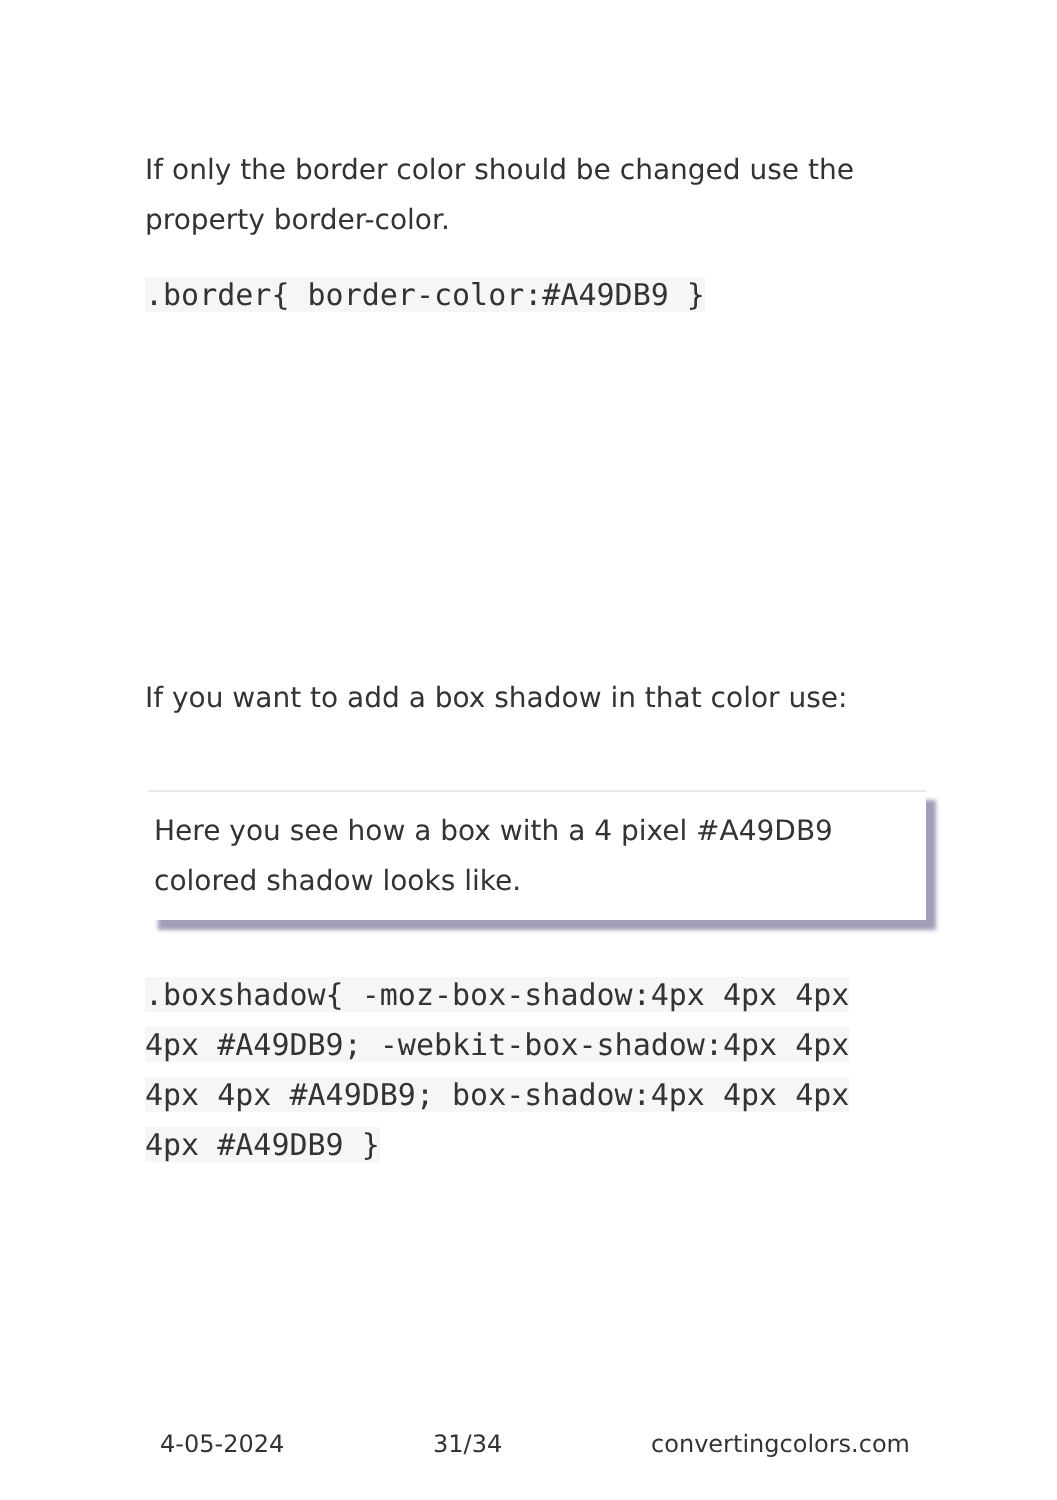If only the border color should be changed use the property border-color.
.border{ border-color:#A49DB9 }
If you want to add a box shadow in that color use:
Here you see how a box with a 4 pixel #A49DB9 colored shadow looks like.
.boxshadow{ -moz-box-shadow:4px 4px 4px 4px #A49DB9; -webkit-box-shadow:4px 4px 4px 4px #A49DB9; box-shadow:4px 4px 4px 4px #A49DB9 }
4-05-2024 31/34 convertingcolors.com